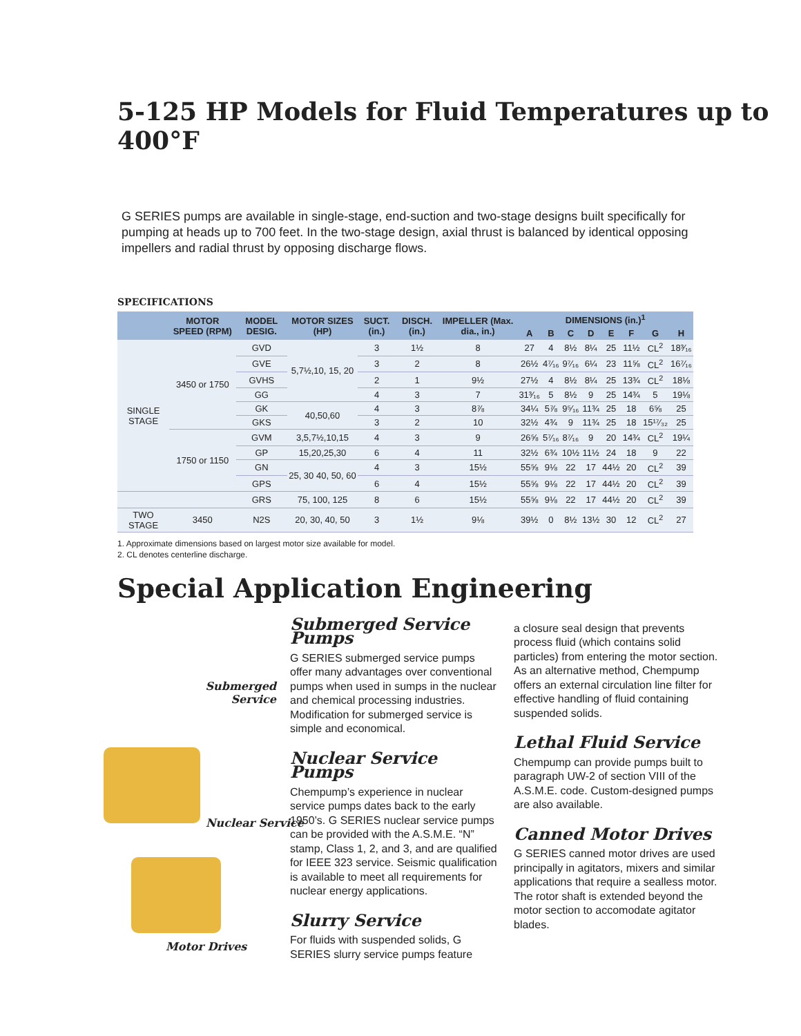5-125 HP Models for Fluid Temperatures up to 400°F
G SERIES pumps are available in single-stage, end-suction and two-stage designs built specifically for pumping at heads up to 700 feet. In the two-stage design, axial thrust is balanced by identical opposing impellers and radial thrust by opposing discharge flows.
SPECIFICATIONS
| | MOTOR SPEED (RPM) | MODEL DESIG. | MOTOR SIZES (HP) | SUCT. (in.) | DISCH. (in.) | IMPELLER (Max. dia., in.) | DIMENSIONS (in.)<sup>1</sup> | | | | | | | |
| --- | --- | --- | --- | --- | --- | --- | --- | --- | --- | --- | --- | --- | --- | --- |
| | | | | | | | A | B | C | D | E | F | G | H |
| SINGLE STAGE | 3450 or 1750 | GVD | 5,7½,10, 15, 20 | 3 | 1½ | 8 | 27 | 4 | 8½ | 8¼ | 25 | 11½ | CL<sup>2</sup> | 18³⁄₁₆ |
| | | GVE | | 3 | 2 | 8 | 26½ | 4⁷⁄₁₆ | 9⁷⁄₁₆ | 6¼ | 23 | 11⅝ | CL<sup>2</sup> | 16⁷⁄₁₆ |
| | | GVHS | | 2 | 1 | 9½ | 27½ | 4 | 8½ | 8¼ | 25 | 13¾ | CL<sup>2</sup> | 18⅛ |
| | | GG | | 4 | 3 | 7 | 31³⁄₁₆ | 5 | 8½ | 9 | 25 | 14¾ | 5 | 19⅛ |
| | | GK | 40,50,60 | 4 | 3 | 8⅞ | 34¼ | 5⅞ | 9⁵⁄₁₆ | 11¾ | 25 | 18 | 6⅝ | 25 |
| | | GKS | | 3 | 2 | 10 | 32½ | 4¾ | 9 | 11¾ | 25 | 18 | 15¹⁷⁄₃₂ | 25 |
| | 1750 or 1150 | GVM | 3,5,7½,10,15 | 4 | 3 | 9 | 26⅝ | 5⁷⁄₁₆ | 8⁷⁄₁₆ | 9 | 20 | 14¾ | CL<sup>2</sup> | 19¼ |
| | | GP | 15,20,25,30 | 6 | 4 | 11 | 32½ | 6¾ | 10½ | 11½ | 24 | 18 | 9 | 22 |
| | | GN | 25, 30 40, 50, 60 | 4 | 3 | 15½ | 55⅝ | 9⅛ | 22 | 17 | 44½ | 20 | CL<sup>2</sup> | 39 |
| | | GPS | | 6 | 4 | 15½ | 55⅝ | 9⅛ | 22 | 17 | 44½ | 20 | CL<sup>2</sup> | 39 |
| | | GRS | 75, 100, 125 | 8 | 6 | 15½ | 55⅝ | 9⅛ | 22 | 17 | 44½ | 20 | CL<sup>2</sup> | 39 |
| TWO STAGE | 3450 | N2S | 20, 30, 40, 50 | 3 | 1½ | 9⅛ | 39½ | 0 | 8½ | 13½ | 30 | 12 | CL<sup>2</sup> | 27 |
1. Approximate dimensions based on largest motor size available for model.
2. CL denotes centerline discharge.
Special Application Engineering
Submerged
Service
Nuclear Service
Motor Drives
Submerged Service Pumps
G SERIES submerged service pumps offer many advantages over conventional pumps when used in sumps in the nuclear and chemical processing industries. Modification for submerged service is simple and economical.
Nuclear Service Pumps
Chempump’s experience in nuclear service pumps dates back to the early 1950’s. G SERIES nuclear service pumps can be provided with the A.S.M.E. “N” stamp, Class 1, 2, and 3, and are qualified for IEEE 323 service. Seismic qualification is available to meet all requirements for nuclear energy applications.
Slurry Service
For fluids with suspended solids, G SERIES slurry service pumps feature
a closure seal design that prevents process fluid (which contains solid particles) from entering the motor section. As an alternative method, Chempump offers an external circulation line filter for effective handling of fluid containing suspended solids.
Lethal Fluid Service
Chempump can provide pumps built to paragraph UW-2 of section VIII of the A.S.M.E. code. Custom-designed pumps are also available.
Canned Motor Drives
G SERIES canned motor drives are used principally in agitators, mixers and similar applications that require a sealless motor. The rotor shaft is extended beyond the motor section to accomodate agitator blades.